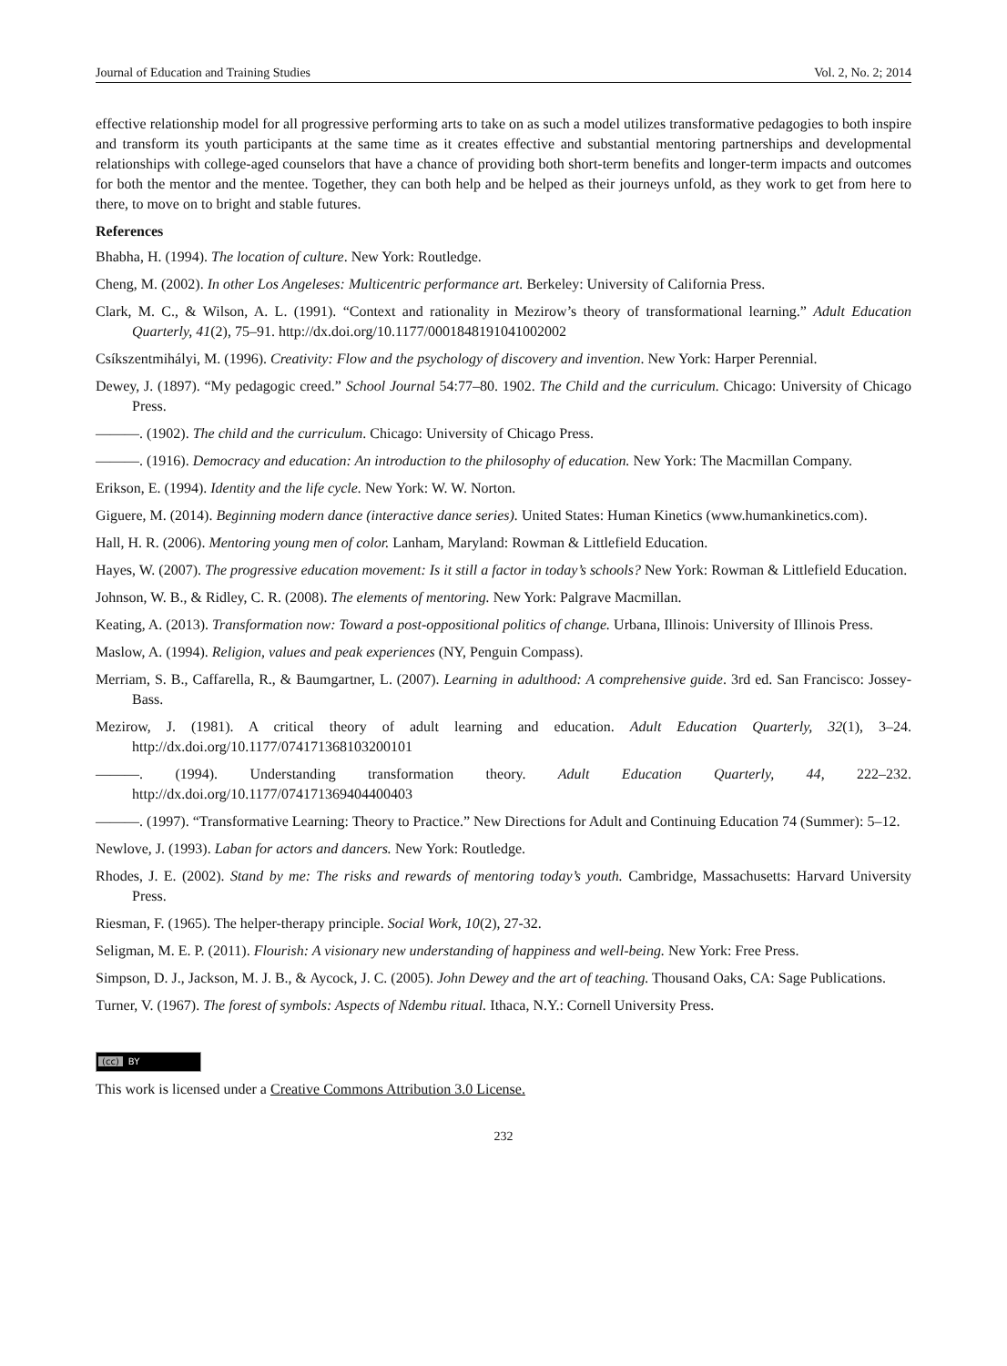Journal of Education and Training Studies Vol. 2, No. 2; 2014
effective relationship model for all progressive performing arts to take on as such a model utilizes transformative pedagogies to both inspire and transform its youth participants at the same time as it creates effective and substantial mentoring partnerships and developmental relationships with college-aged counselors that have a chance of providing both short-term benefits and longer-term impacts and outcomes for both the mentor and the mentee. Together, they can both help and be helped as their journeys unfold, as they work to get from here to there, to move on to bright and stable futures.
References
Bhabha, H. (1994). The location of culture. New York: Routledge.
Cheng, M. (2002). In other Los Angeleses: Multicentric performance art. Berkeley: University of California Press.
Clark, M. C., & Wilson, A. L. (1991). “Context and rationality in Mezirow’s theory of transformational learning.” Adult Education Quarterly, 41(2), 75–91. http://dx.doi.org/10.1177/0001848191041002002
Csíkszentmihályi, M. (1996). Creativity: Flow and the psychology of discovery and invention. New York: Harper Perennial.
Dewey, J. (1897). “My pedagogic creed.” School Journal 54:77–80. 1902. The Child and the curriculum. Chicago: University of Chicago Press.
———. (1902). The child and the curriculum. Chicago: University of Chicago Press.
———. (1916). Democracy and education: An introduction to the philosophy of education. New York: The Macmillan Company.
Erikson, E. (1994). Identity and the life cycle. New York: W. W. Norton.
Giguere, M. (2014). Beginning modern dance (interactive dance series). United States: Human Kinetics (www.humankinetics.com).
Hall, H. R. (2006). Mentoring young men of color. Lanham, Maryland: Rowman & Littlefield Education.
Hayes, W. (2007). The progressive education movement: Is it still a factor in today’s schools? New York: Rowman & Littlefield Education.
Johnson, W. B., & Ridley, C. R. (2008). The elements of mentoring. New York: Palgrave Macmillan.
Keating, A. (2013). Transformation now: Toward a post-oppositional politics of change. Urbana, Illinois: University of Illinois Press.
Maslow, A. (1994). Religion, values and peak experiences (NY, Penguin Compass).
Merriam, S. B., Caffarella, R., & Baumgartner, L. (2007). Learning in adulthood: A comprehensive guide. 3rd ed. San Francisco: Jossey-Bass.
Mezirow, J. (1981). A critical theory of adult learning and education. Adult Education Quarterly, 32(1), 3–24. http://dx.doi.org/10.1177/074171368103200101
———. (1994). Understanding transformation theory. Adult Education Quarterly, 44, 222–232. http://dx.doi.org/10.1177/074171369404400403
———. (1997). “Transformative Learning: Theory to Practice.” New Directions for Adult and Continuing Education 74 (Summer): 5–12.
Newlove, J. (1993). Laban for actors and dancers. New York: Routledge.
Rhodes, J. E. (2002). Stand by me: The risks and rewards of mentoring today’s youth. Cambridge, Massachusetts: Harvard University Press.
Riesman, F. (1965). The helper-therapy principle. Social Work, 10(2), 27-32.
Seligman, M. E. P. (2011). Flourish: A visionary new understanding of happiness and well-being. New York: Free Press.
Simpson, D. J., Jackson, M. J. B., & Aycock, J. C. (2005). John Dewey and the art of teaching. Thousand Oaks, CA: Sage Publications.
Turner, V. (1967). The forest of symbols: Aspects of Ndembu ritual. Ithaca, N.Y.: Cornell University Press.
(cc) BY
This work is licensed under a Creative Commons Attribution 3.0 License.
232